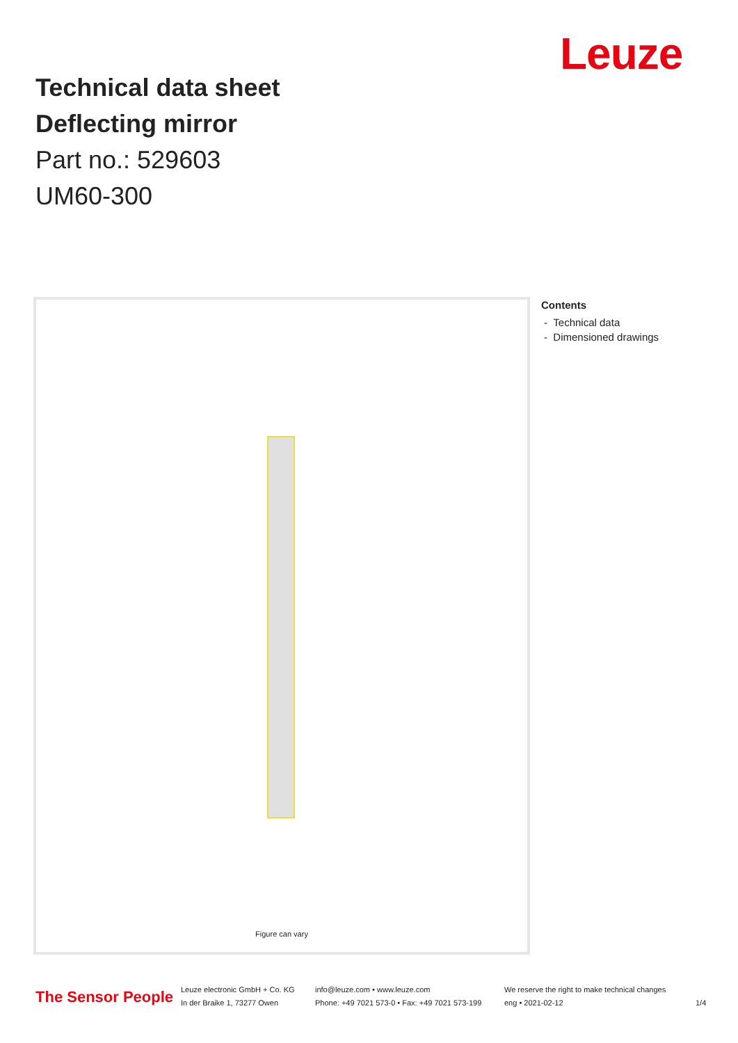Leuze
Technical data sheet
Deflecting mirror
Part no.: 529603
UM60-300
Figure can vary
Contents
- Technical data
- Dimensioned drawings
The Sensor People
Leuze electronic GmbH + Co. KG
In der Braike 1, 73277 Owen
info@leuze.com • www.leuze.com
Phone: +49 7021 573-0 • Fax: +49 7021 573-199
We reserve the right to make technical changes
eng • 2021-02-12
1/4